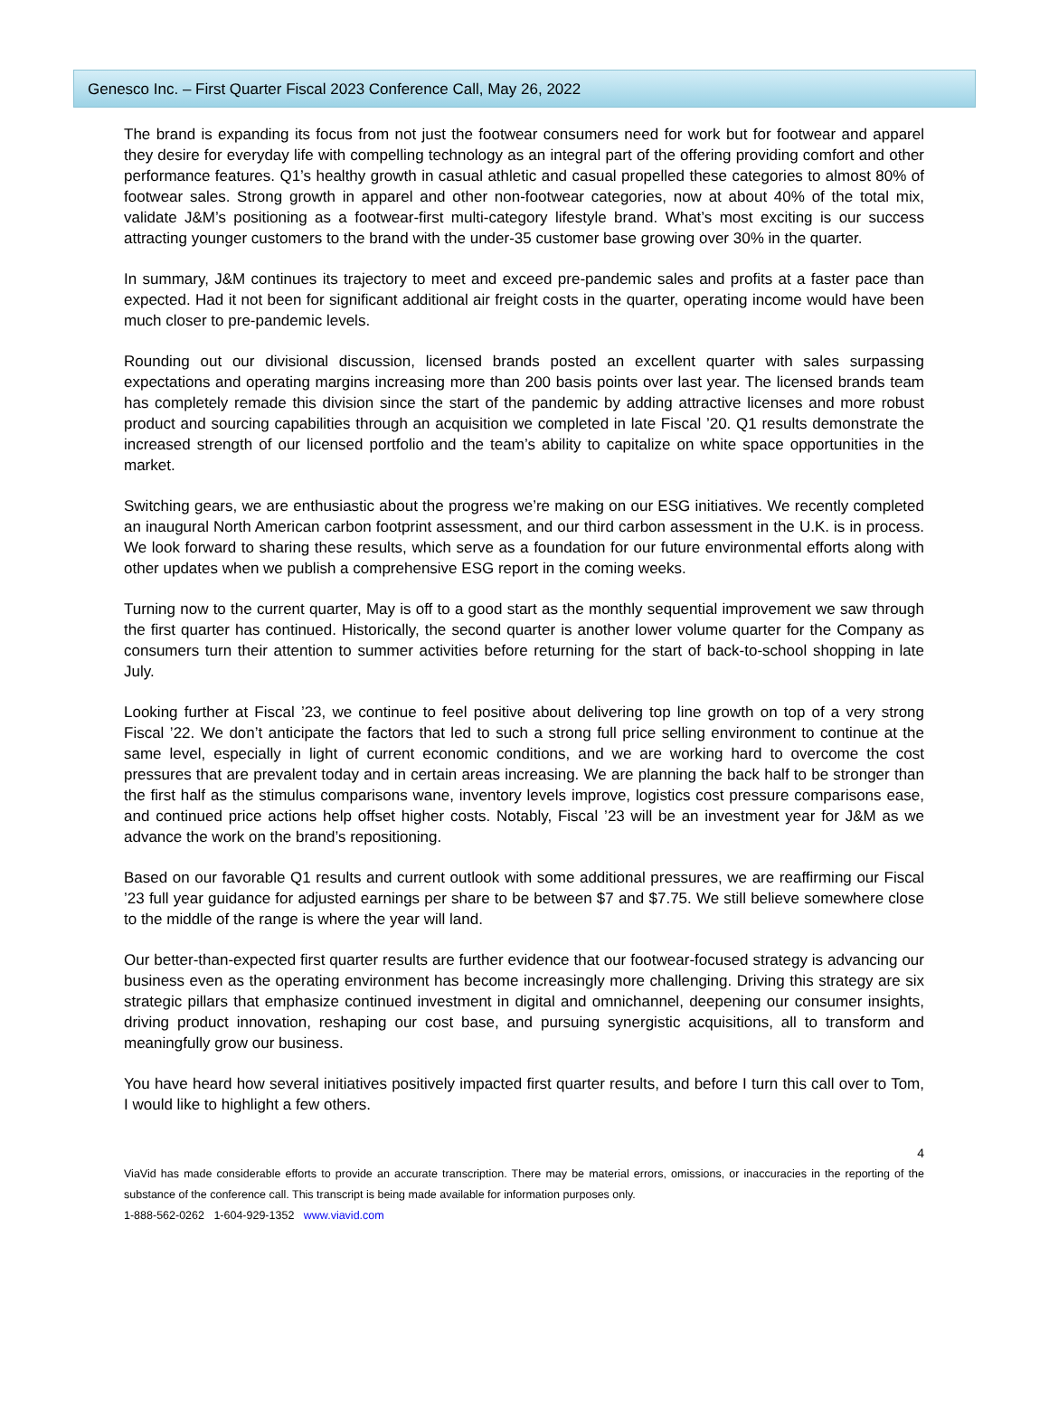Genesco Inc. – First Quarter Fiscal 2023 Conference Call, May 26, 2022
The brand is expanding its focus from not just the footwear consumers need for work but for footwear and apparel they desire for everyday life with compelling technology as an integral part of the offering providing comfort and other performance features. Q1’s healthy growth in casual athletic and casual propelled these categories to almost 80% of footwear sales. Strong growth in apparel and other non-footwear categories, now at about 40% of the total mix, validate J&M’s positioning as a footwear-first multi-category lifestyle brand. What’s most exciting is our success attracting younger customers to the brand with the under-35 customer base growing over 30% in the quarter.
In summary, J&M continues its trajectory to meet and exceed pre-pandemic sales and profits at a faster pace than expected. Had it not been for significant additional air freight costs in the quarter, operating income would have been much closer to pre-pandemic levels.
Rounding out our divisional discussion, licensed brands posted an excellent quarter with sales surpassing expectations and operating margins increasing more than 200 basis points over last year. The licensed brands team has completely remade this division since the start of the pandemic by adding attractive licenses and more robust product and sourcing capabilities through an acquisition we completed in late Fiscal ’20. Q1 results demonstrate the increased strength of our licensed portfolio and the team’s ability to capitalize on white space opportunities in the market.
Switching gears, we are enthusiastic about the progress we’re making on our ESG initiatives. We recently completed an inaugural North American carbon footprint assessment, and our third carbon assessment in the U.K. is in process. We look forward to sharing these results, which serve as a foundation for our future environmental efforts along with other updates when we publish a comprehensive ESG report in the coming weeks.
Turning now to the current quarter, May is off to a good start as the monthly sequential improvement we saw through the first quarter has continued. Historically, the second quarter is another lower volume quarter for the Company as consumers turn their attention to summer activities before returning for the start of back-to-school shopping in late July.
Looking further at Fiscal ’23, we continue to feel positive about delivering top line growth on top of a very strong Fiscal ’22. We don’t anticipate the factors that led to such a strong full price selling environment to continue at the same level, especially in light of current economic conditions, and we are working hard to overcome the cost pressures that are prevalent today and in certain areas increasing. We are planning the back half to be stronger than the first half as the stimulus comparisons wane, inventory levels improve, logistics cost pressure comparisons ease, and continued price actions help offset higher costs. Notably, Fiscal ’23 will be an investment year for J&M as we advance the work on the brand’s repositioning.
Based on our favorable Q1 results and current outlook with some additional pressures, we are reaffirming our Fiscal ’23 full year guidance for adjusted earnings per share to be between $7 and $7.75. We still believe somewhere close to the middle of the range is where the year will land.
Our better-than-expected first quarter results are further evidence that our footwear-focused strategy is advancing our business even as the operating environment has become increasingly more challenging. Driving this strategy are six strategic pillars that emphasize continued investment in digital and omnichannel, deepening our consumer insights, driving product innovation, reshaping our cost base, and pursuing synergistic acquisitions, all to transform and meaningfully grow our business.
You have heard how several initiatives positively impacted first quarter results, and before I turn this call over to Tom, I would like to highlight a few others.
4
ViaVid has made considerable efforts to provide an accurate transcription. There may be material errors, omissions, or inaccuracies in the reporting of the substance of the conference call. This transcript is being made available for information purposes only.
1-888-562-0262 1-604-929-1352 www.viavid.com